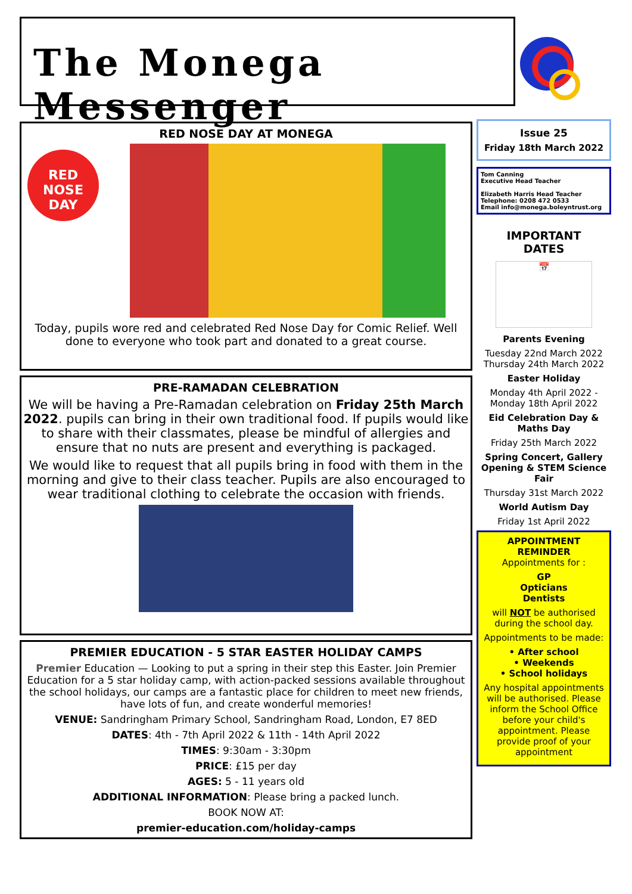The Monega Messenger
RED NOSE DAY AT MONEGA
RED NOSE DAY
Today, pupils wore red and celebrated Red Nose Day for Comic Relief. Well done to everyone who took part and donated to a great course.
PRE-RAMADAN CELEBRATION
We will be having a Pre-Ramadan celebration on Friday 25th March 2022. pupils can bring in their own traditional food. If pupils would like to share with their classmates, please be mindful of allergies and ensure that no nuts are present and everything is packaged.
We would like to request that all pupils bring in food with them in the morning and give to their class teacher. Pupils are also encouraged to wear traditional clothing to celebrate the occasion with friends.
PREMIER EDUCATION - 5 STAR EASTER HOLIDAY CAMPS
Premier Education — Looking to put a spring in their step this Easter. Join Premier Education for a 5 star holiday camp, with action-packed sessions available throughout the school holidays, our camps are a fantastic place for children to meet new friends, have lots of fun, and create wonderful memories!
VENUE: Sandringham Primary School, Sandringham Road, London, E7 8ED
DATES: 4th - 7th April 2022 & 11th - 14th April 2022
TIMES: 9:30am - 3:30pm
PRICE: £15 per day
AGES: 5 - 11 years old
ADDITIONAL INFORMATION: Please bring a packed lunch.
BOOK NOW AT:
premier-education.com/holiday-camps
Issue 25
Friday 18th March 2022
Tom Canning
Executive Head Teacher
Elizabeth Harris Head Teacher
Telephone: 0208 472 0533
Email info@monega.boleyntrust.org
IMPORTANT
DATES
📅
Parents Evening
Tuesday 22nd March 2022
Thursday 24th March 2022
Easter Holiday
Monday 4th April 2022 - Monday 18th April 2022
Eid Celebration Day & Maths Day
Friday 25th March 2022
Spring Concert, Gallery Opening & STEM Science Fair
Thursday 31st March 2022
World Autism Day
Friday 1st April 2022
APPOINTMENT REMINDER
Appointments for :
GP
Opticians
Dentists
will NOT be authorised during the school day.
Appointments to be made:
• After school
• Weekends
• School holidays
Any hospital appointments will be authorised. Please inform the School Office before your child's appointment. Please provide proof of your appointment